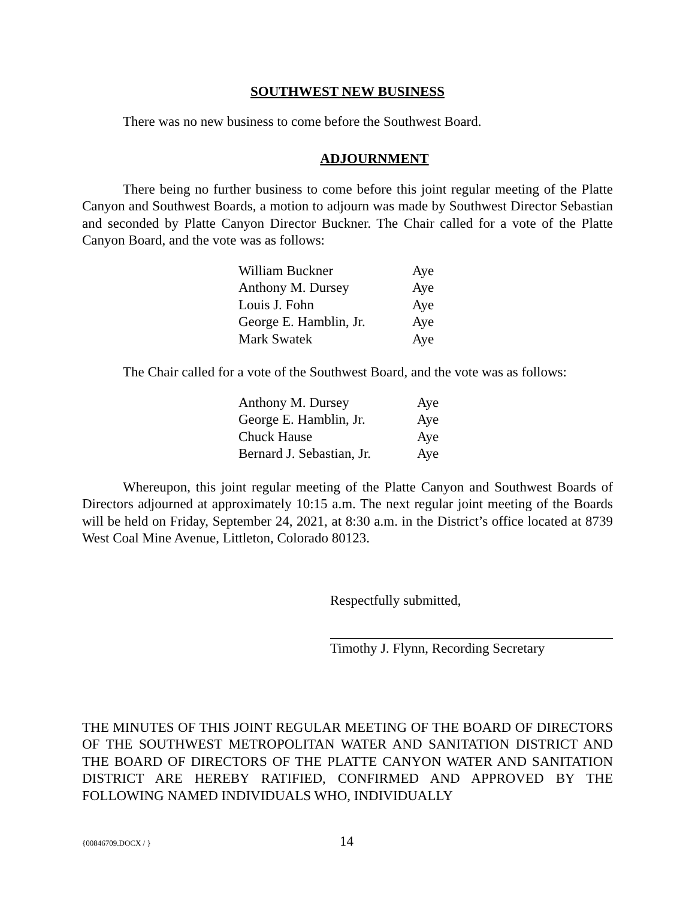SOUTHWEST NEW BUSINESS
There was no new business to come before the Southwest Board.
ADJOURNMENT
There being no further business to come before this joint regular meeting of the Platte Canyon and Southwest Boards, a motion to adjourn was made by Southwest Director Sebastian and seconded by Platte Canyon Director Buckner. The Chair called for a vote of the Platte Canyon Board, and the vote was as follows:
| William Buckner | Aye |
| Anthony M. Dursey | Aye |
| Louis J. Fohn | Aye |
| George E. Hamblin, Jr. | Aye |
| Mark Swatek | Aye |
The Chair called for a vote of the Southwest Board, and the vote was as follows:
| Anthony M. Dursey | Aye |
| George E. Hamblin, Jr. | Aye |
| Chuck Hause | Aye |
| Bernard J. Sebastian, Jr. | Aye |
Whereupon, this joint regular meeting of the Platte Canyon and Southwest Boards of Directors adjourned at approximately 10:15 a.m. The next regular joint meeting of the Boards will be held on Friday, September 24, 2021, at 8:30 a.m. in the District’s office located at 8739 West Coal Mine Avenue, Littleton, Colorado 80123.
Respectfully submitted,
Timothy J. Flynn, Recording Secretary
THE MINUTES OF THIS JOINT REGULAR MEETING OF THE BOARD OF DIRECTORS OF THE SOUTHWEST METROPOLITAN WATER AND SANITATION DISTRICT AND THE BOARD OF DIRECTORS OF THE PLATTE CANYON WATER AND SANITATION DISTRICT ARE HEREBY RATIFIED, CONFIRMED AND APPROVED BY THE FOLLOWING NAMED INDIVIDUALS WHO, INDIVIDUALLY
{00846709.DOCX / } 14